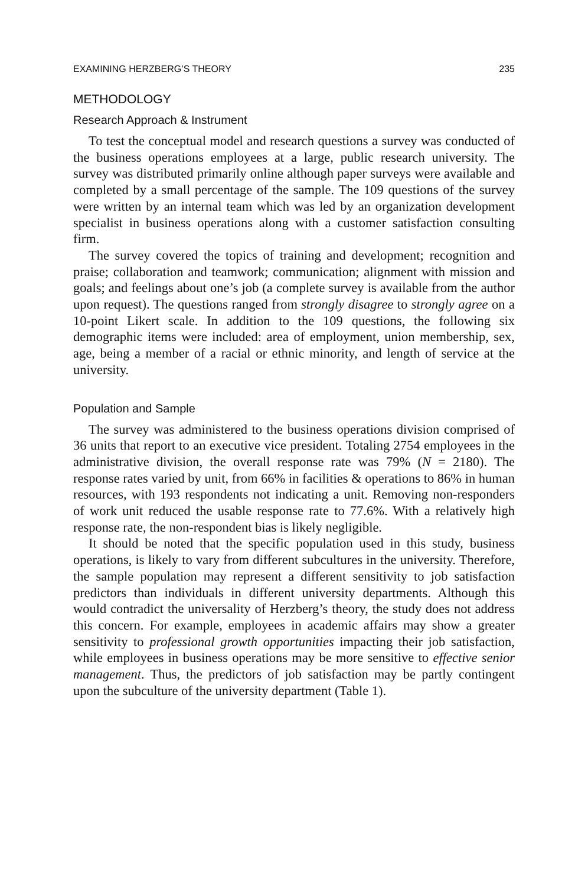EXAMINING HERZBERG’S THEORY 235
METHODOLOGY
Research Approach & Instrument
To test the conceptual model and research questions a survey was conducted of the business operations employees at a large, public research university. The survey was distributed primarily online although paper surveys were available and completed by a small percentage of the sample. The 109 questions of the survey were written by an internal team which was led by an organization development specialist in business operations along with a customer satisfaction consulting firm.
The survey covered the topics of training and development; recognition and praise; collaboration and teamwork; communication; alignment with mission and goals; and feelings about one’s job (a complete survey is available from the author upon request). The questions ranged from strongly disagree to strongly agree on a 10-point Likert scale. In addition to the 109 questions, the following six demographic items were included: area of employment, union membership, sex, age, being a member of a racial or ethnic minority, and length of service at the university.
Population and Sample
The survey was administered to the business operations division comprised of 36 units that report to an executive vice president. Totaling 2754 employees in the administrative division, the overall response rate was 79% (N = 2180). The response rates varied by unit, from 66% in facilities & operations to 86% in human resources, with 193 respondents not indicating a unit. Removing non-responders of work unit reduced the usable response rate to 77.6%. With a relatively high response rate, the non-respondent bias is likely negligible.
It should be noted that the specific population used in this study, business operations, is likely to vary from different subcultures in the university. Therefore, the sample population may represent a different sensitivity to job satisfaction predictors than individuals in different university departments. Although this would contradict the universality of Herzberg’s theory, the study does not address this concern. For example, employees in academic affairs may show a greater sensitivity to professional growth opportunities impacting their job satisfaction, while employees in business operations may be more sensitive to effective senior management. Thus, the predictors of job satisfaction may be partly contingent upon the subculture of the university department (Table 1).